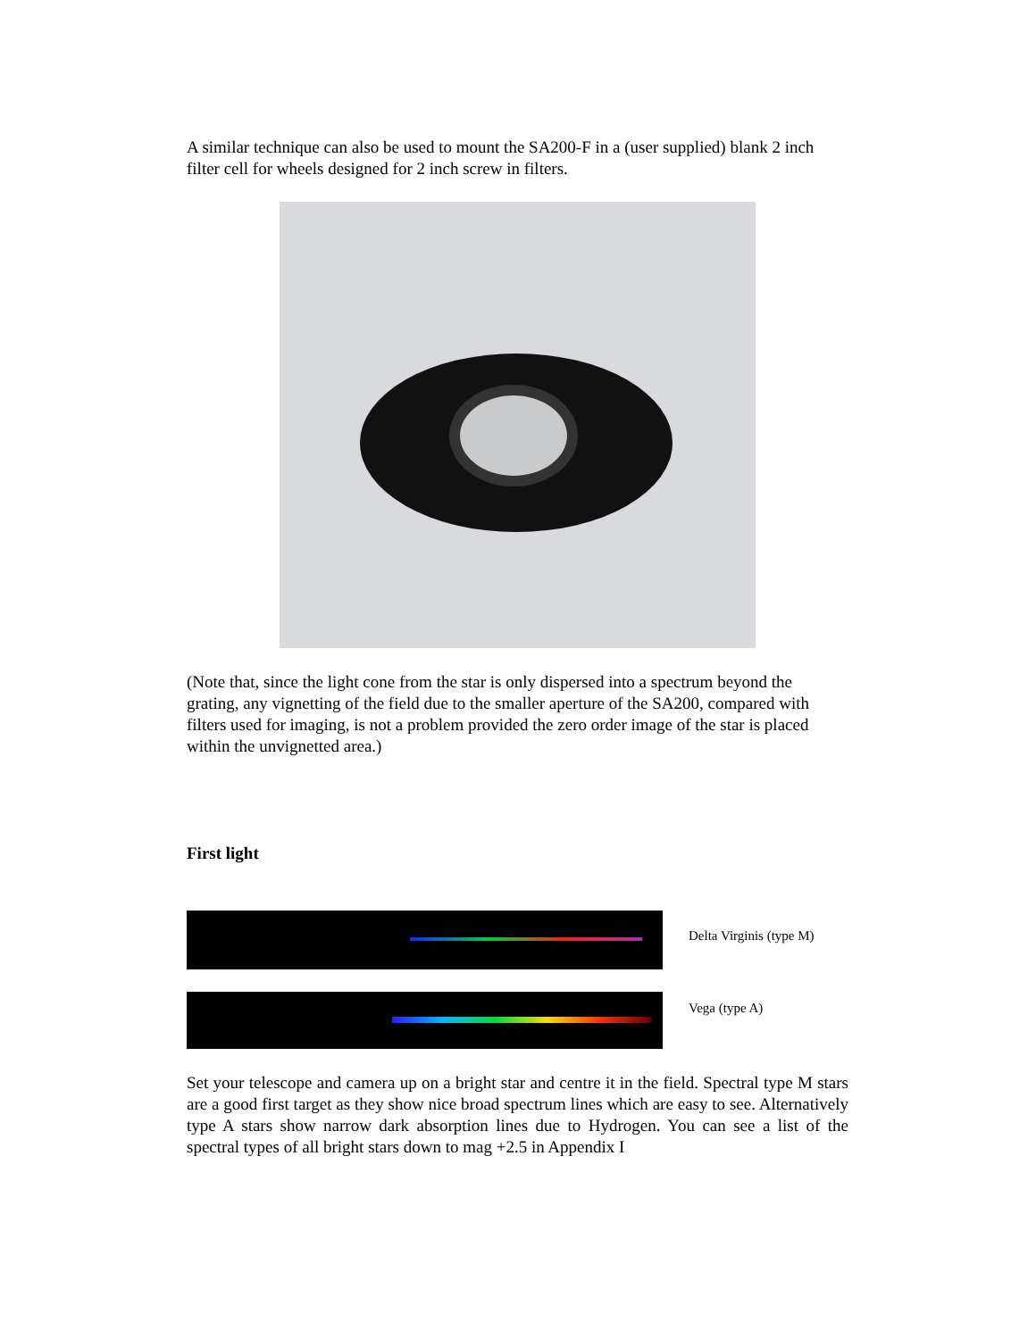A similar technique can also be used to mount the SA200-F in a (user supplied) blank 2 inch filter cell for wheels designed for 2 inch screw in filters.
(Note that, since the light cone from the star is only dispersed into a spectrum beyond the grating, any vignetting of the field due to the smaller aperture of the SA200, compared with filters used for imaging, is not a problem provided the zero order image of the star is placed within the unvignetted area.)
First light
Delta Virginis (type M)
Vega (type A)
Set your telescope and camera up on a bright star and centre it in the field. Spectral type M stars are a good first target as they show nice broad spectrum lines which are easy to see. Alternatively type A stars show narrow dark absorption lines due to Hydrogen. You can see a list of the spectral types of all bright stars down to mag +2.5 in Appendix I